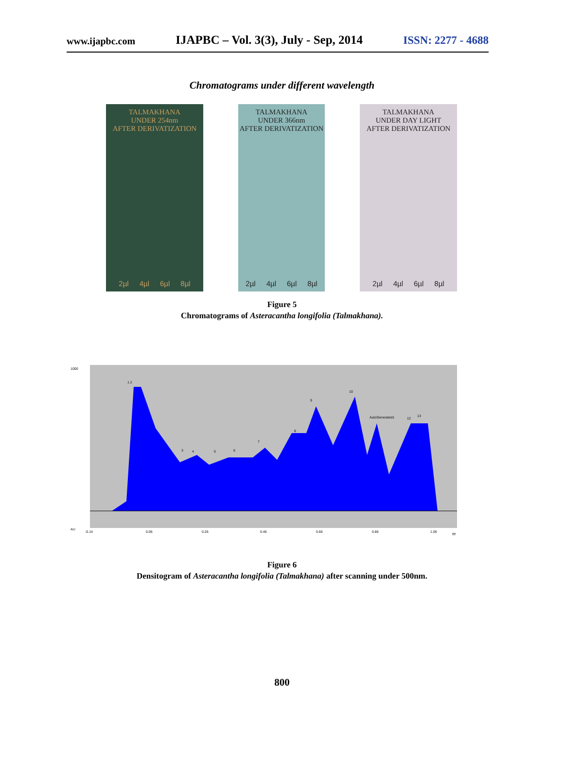www.ijapbc.com IJAPBC – Vol. 3(3), July - Sep, 2014 ISSN: 2277 - 4688
Chromatograms under different wavelength
TALMAKHANA
UNDER 254nm
AFTER DERIVATIZATION
2µl 4µl 6µl 8µl
TALMAKHANA
UNDER 366nm
AFTER DERIVATIZATION
2µl 4µl 6µl 8µl
TALMAKHANA
UNDER DAY LIGHT
AFTER DERIVATIZATION
2µl 4µl 6µl 8µl
Figure 5
Chromatograms of Asteracantha longifolia (Talmakhana).
1000
AU
-0.14
0.06
0.26
0.46
0.66
0.86
1.06
Rf
1 2
3
4
5
6
7
8
9
10
AutoGenerated1
12
13
Figure 6
Densitogram of Asteracantha longifolia (Talmakhana) after scanning under 500nm.
800